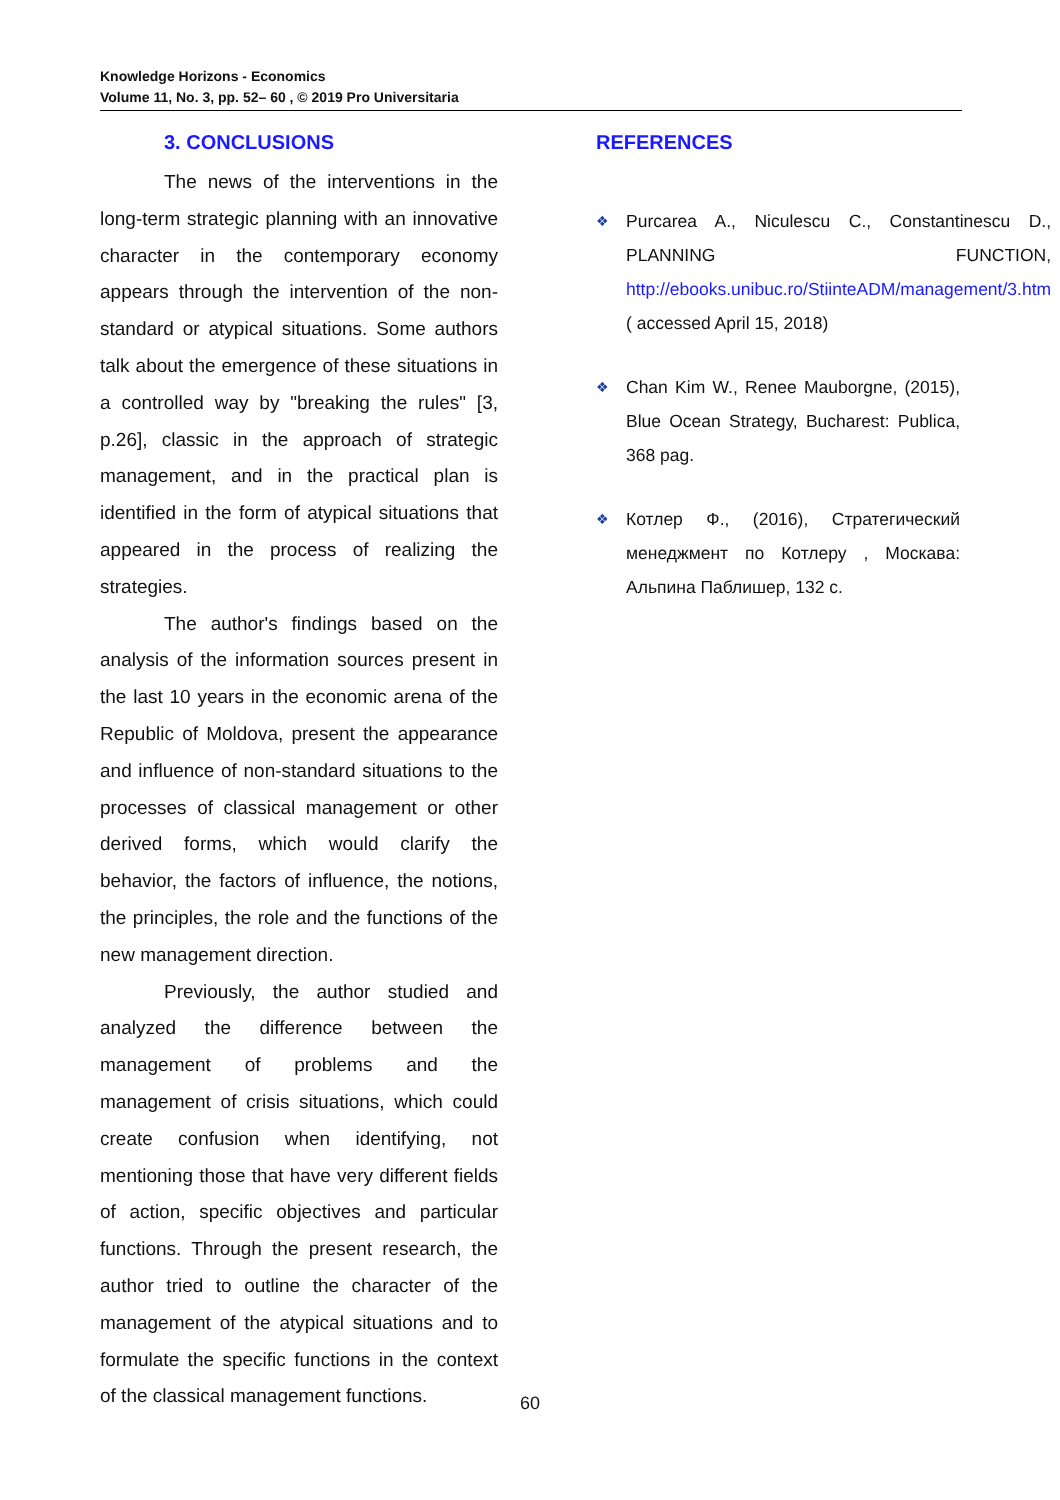Knowledge Horizons - Economics
Volume 11, No. 3, pp. 52– 60 , © 2019 Pro Universitaria
3. CONCLUSIONS
The news of the interventions in the long-term strategic planning with an innovative character in the contemporary economy appears through the intervention of the non-standard or atypical situations. Some authors talk about the emergence of these situations in a controlled way by "breaking the rules" [3, p.26], classic in the approach of strategic management, and in the practical plan is identified in the form of atypical situations that appeared in the process of realizing the strategies.
The author's findings based on the analysis of the information sources present in the last 10 years in the economic arena of the Republic of Moldova, present the appearance and influence of non-standard situations to the processes of classical management or other derived forms, which would clarify the behavior, the factors of influence, the notions, the principles, the role and the functions of the new management direction.
Previously, the author studied and analyzed the difference between the management of problems and the management of crisis situations, which could create confusion when identifying, not mentioning those that have very different fields of action, specific objectives and particular functions. Through the present research, the author tried to outline the character of the management of the atypical situations and to formulate the specific functions in the context of the classical management functions.
REFERENCES
❖ Purcarea A., Niculescu C., Constantinescu D., PLANNING FUNCTION, http://ebooks.unibuc.ro/StiinteADM/management/3.htm ( accessed April 15, 2018)
❖ Chan Kim W., Renee Mauborgne, (2015), Blue Ocean Strategy, Bucharest: Publica, 368 pag.
❖ Котлер Ф., (2016), Стратегический менеджмент по Котлеру , Москава: Альпина Паблишер, 132 с.
60